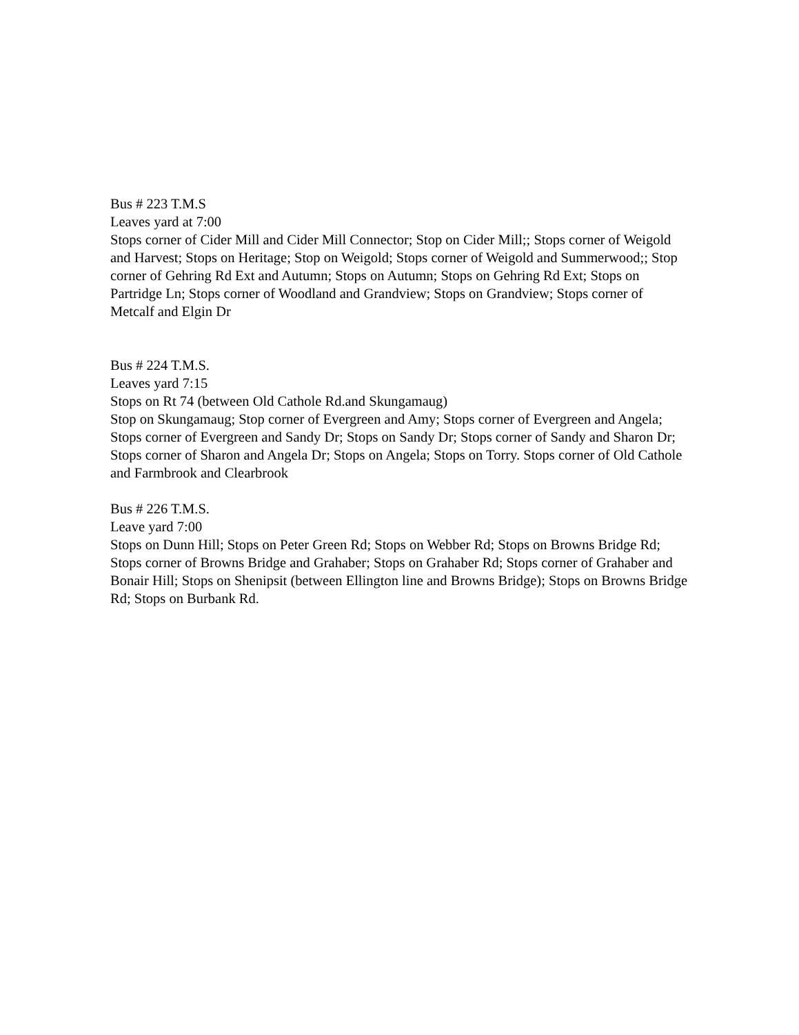Bus # 223 T.M.S
Leaves yard at 7:00
Stops corner of Cider Mill and Cider Mill Connector; Stop on Cider Mill;; Stops corner of Weigold and Harvest; Stops on Heritage; Stop on Weigold; Stops corner of Weigold and Summerwood;; Stop corner of Gehring Rd Ext and Autumn; Stops on Autumn; Stops on Gehring Rd Ext; Stops on Partridge Ln; Stops corner of Woodland and Grandview; Stops on Grandview; Stops corner of Metcalf and Elgin Dr
Bus # 224 T.M.S.
Leaves yard 7:15
Stops on Rt 74 (between Old Cathole Rd.and Skungamaug)
Stop on Skungamaug; Stop corner of Evergreen and Amy; Stops corner of Evergreen and Angela; Stops corner of Evergreen and Sandy Dr; Stops on Sandy Dr; Stops corner of Sandy and Sharon Dr; Stops corner of Sharon and Angela Dr; Stops on Angela; Stops on Torry. Stops corner of Old Cathole and Farmbrook and Clearbrook
Bus # 226 T.M.S.
Leave yard 7:00
Stops on Dunn Hill; Stops on Peter Green Rd; Stops on Webber Rd; Stops on Browns Bridge Rd; Stops corner of Browns Bridge and Grahaber; Stops on Grahaber Rd; Stops corner of Grahaber and Bonair Hill; Stops on Shenipsit (between Ellington line and Browns Bridge); Stops on Browns Bridge Rd; Stops on Burbank Rd.